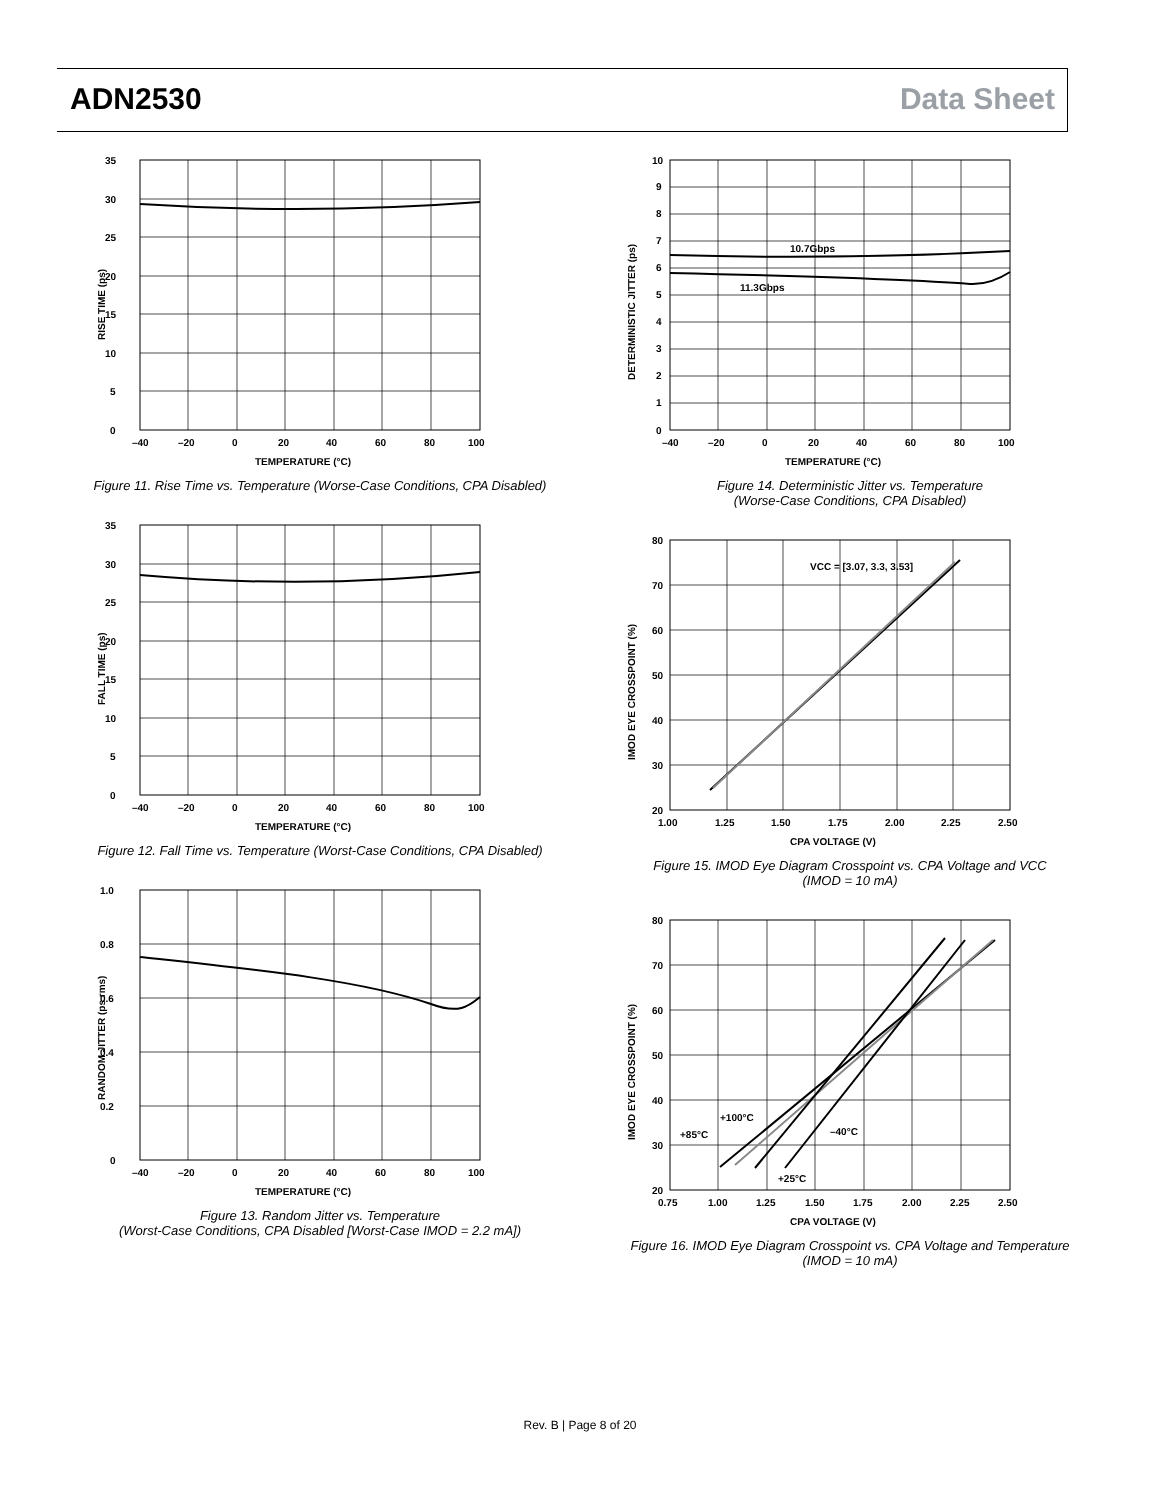ADN2530 Data Sheet
35
30
25
20
15
10
5
0
–40
–20
0
20
40
60
80
100
TEMPERATURE (°C)
RISE TIME (ps)
Figure 11. Rise Time vs. Temperature (Worse-Case Conditions, CPA Disabled)
35
30
25
20
15
10
5
0
–40
–20
0
20
40
60
80
100
TEMPERATURE (°C)
FALL TIME (ps)
Figure 12. Fall Time vs. Temperature (Worst-Case Conditions, CPA Disabled)
1.0
0.8
0.6
0.4
0.2
0
–40
–20
0
20
40
60
80
100
TEMPERATURE (°C)
RANDOM JITTER (ps rms)
Figure 13. Random Jitter vs. Temperature
(Worst-Case Conditions, CPA Disabled [Worst-Case IMOD = 2.2 mA])
10.7Gbps
11.3Gbps
10
9
8
7
6
5
4
3
2
1
0
–40
–20
0
20
40
60
80
100
TEMPERATURE (°C)
DETERMINISTIC JITTER (ps)
Figure 14. Deterministic Jitter vs. Temperature
(Worse-Case Conditions, CPA Disabled)
VCC = [3.07, 3.3, 3.53]
80
70
60
50
40
30
20
1.00
1.25
1.50
1.75
2.00
2.25
2.50
CPA VOLTAGE (V)
IMOD EYE CROSSPOINT (%)
Figure 15. IMOD Eye Diagram Crosspoint vs. CPA Voltage and VCC
(IMOD = 10 mA)
+100°C
+85°C
–40°C
+25°C
80
70
60
50
40
30
20
0.75
1.00
1.25
1.50
1.75
2.00
2.25
2.50
CPA VOLTAGE (V)
IMOD EYE CROSSPOINT (%)
Figure 16. IMOD Eye Diagram Crosspoint vs. CPA Voltage and Temperature
(IMOD = 10 mA)
Rev. B | Page 8 of 20